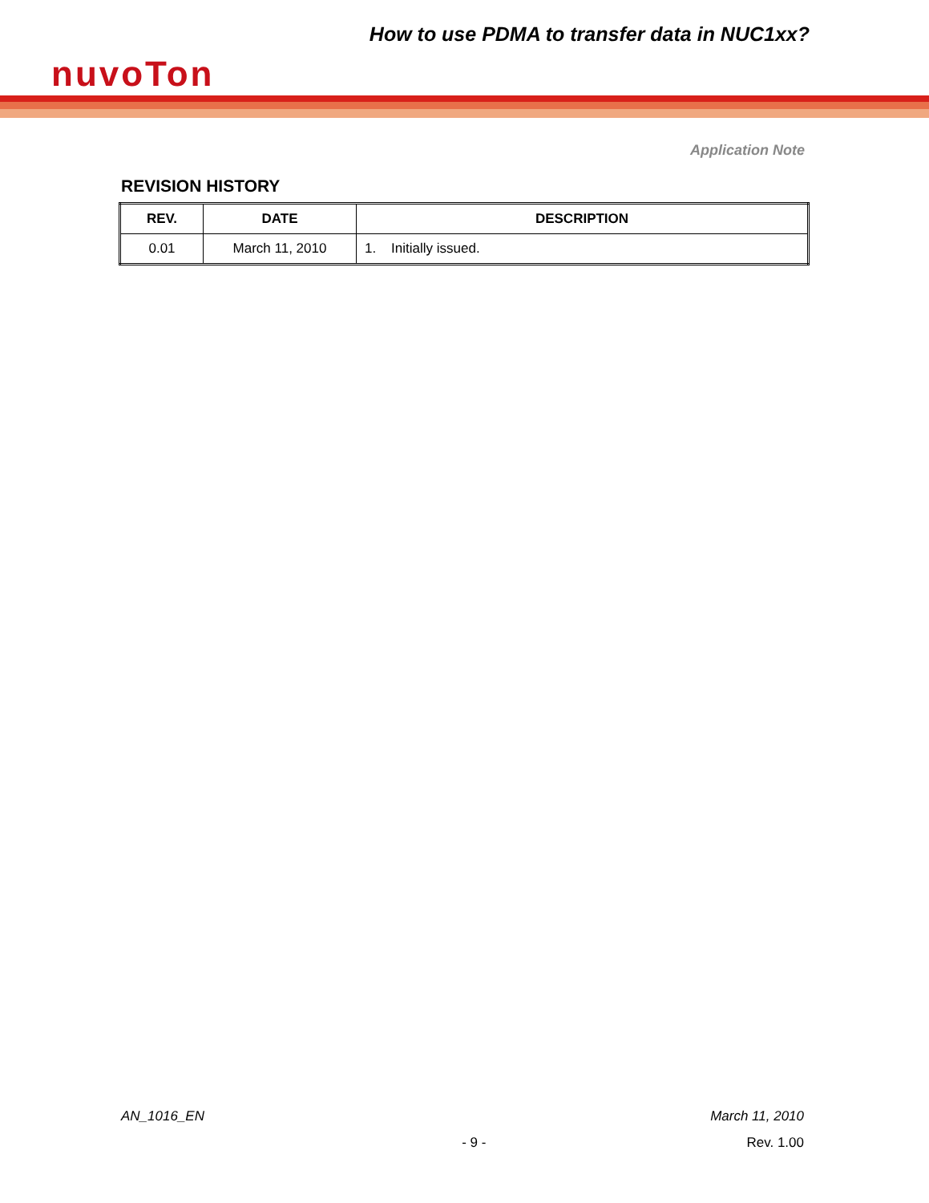How to use PDMA to transfer data in NUC1xx?
nuvoTon
Application Note
REVISION HISTORY
| REV. | DATE | DESCRIPTION |
| --- | --- | --- |
| 0.01 | March 11, 2010 | 1. Initially issued. |
AN_1016_EN March 11, 2010
- 9 - Rev. 1.00